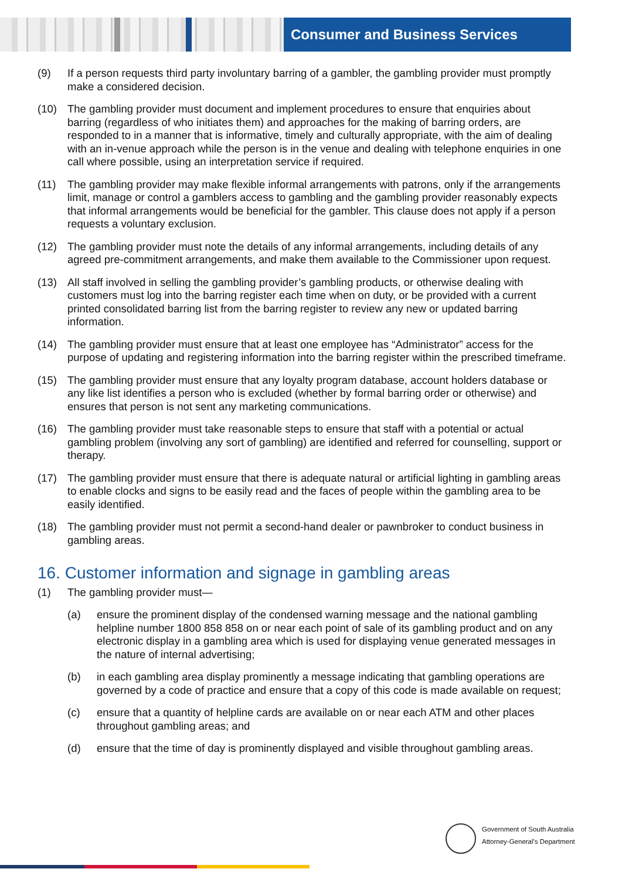Consumer and Business Services
(9) If a person requests third party involuntary barring of a gambler, the gambling provider must promptly make a considered decision.
(10) The gambling provider must document and implement procedures to ensure that enquiries about barring (regardless of who initiates them) and approaches for the making of barring orders, are responded to in a manner that is informative, timely and culturally appropriate, with the aim of dealing with an in-venue approach while the person is in the venue and dealing with telephone enquiries in one call where possible, using an interpretation service if required.
(11) The gambling provider may make flexible informal arrangements with patrons, only if the arrangements limit, manage or control a gamblers access to gambling and the gambling provider reasonably expects that informal arrangements would be beneficial for the gambler. This clause does not apply if a person requests a voluntary exclusion.
(12) The gambling provider must note the details of any informal arrangements, including details of any agreed pre-commitment arrangements, and make them available to the Commissioner upon request.
(13) All staff involved in selling the gambling provider’s gambling products, or otherwise dealing with customers must log into the barring register each time when on duty, or be provided with a current printed consolidated barring list from the barring register to review any new or updated barring information.
(14) The gambling provider must ensure that at least one employee has “Administrator” access for the purpose of updating and registering information into the barring register within the prescribed timeframe.
(15) The gambling provider must ensure that any loyalty program database, account holders database or any like list identifies a person who is excluded (whether by formal barring order or otherwise) and ensures that person is not sent any marketing communications.
(16) The gambling provider must take reasonable steps to ensure that staff with a potential or actual gambling problem (involving any sort of gambling) are identified and referred for counselling, support or therapy.
(17) The gambling provider must ensure that there is adequate natural or artificial lighting in gambling areas to enable clocks and signs to be easily read and the faces of people within the gambling area to be easily identified.
(18) The gambling provider must not permit a second-hand dealer or pawnbroker to conduct business in gambling areas.
16. Customer information and signage in gambling areas
(1) The gambling provider must—
(a) ensure the prominent display of the condensed warning message and the national gambling helpline number 1800 858 858 on or near each point of sale of its gambling product and on any electronic display in a gambling area which is used for displaying venue generated messages in the nature of internal advertising;
(b) in each gambling area display prominently a message indicating that gambling operations are governed by a code of practice and ensure that a copy of this code is made available on request;
(c) ensure that a quantity of helpline cards are available on or near each ATM and other places throughout gambling areas; and
(d) ensure that the time of day is prominently displayed and visible throughout gambling areas.
Government of South Australia
Attorney-General's Department